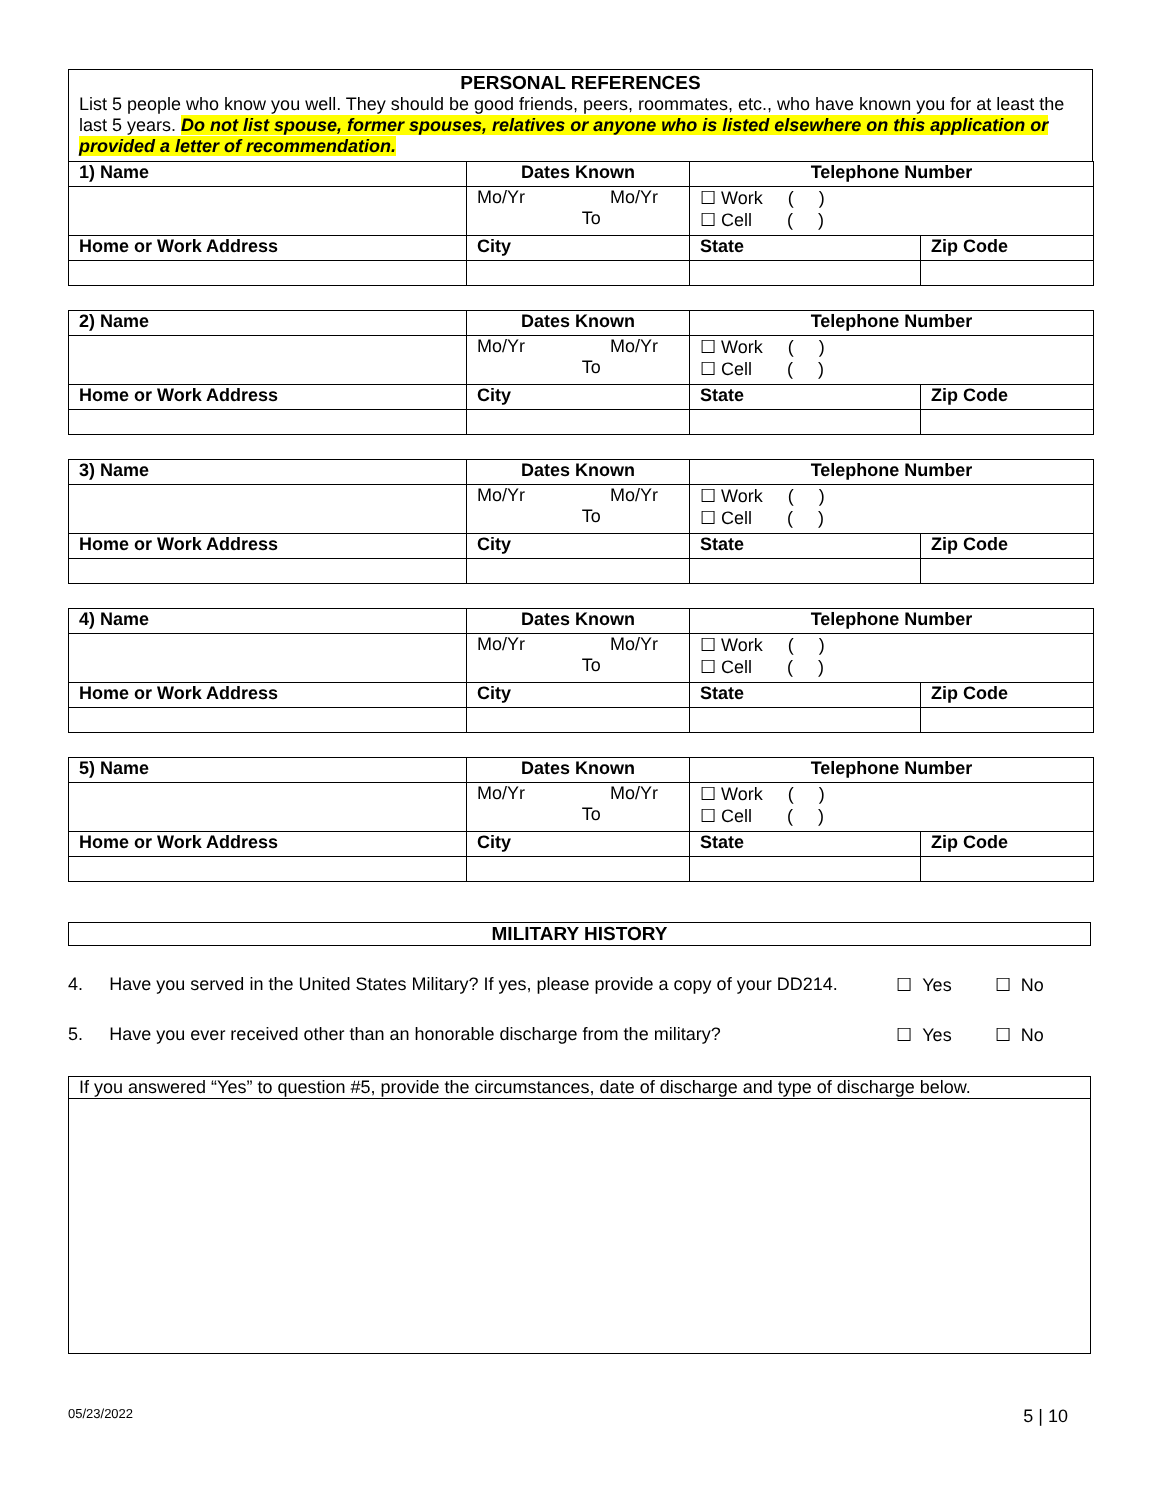PERSONAL REFERENCES
List 5 people who know you well. They should be good friends, peers, roommates, etc., who have known you for at least the last 5 years. Do not list spouse, former spouses, relatives or anyone who is listed elsewhere on this application or provided a letter of recommendation.
| 1) Name | Dates Known | Telephone Number | |
| | Mo/Yr Mo/Yr To | ☐ Work ( ) ☐ Cell ( ) | |
| Home or Work Address | City | State | Zip Code |
| 2) Name | Dates Known | Telephone Number | |
| | Mo/Yr Mo/Yr To | ☐ Work ( ) ☐ Cell ( ) | |
| Home or Work Address | City | State | Zip Code |
| 3) Name | Dates Known | Telephone Number | |
| | Mo/Yr Mo/Yr To | ☐ Work ( ) ☐ Cell ( ) | |
| Home or Work Address | City | State | Zip Code |
| 4) Name | Dates Known | Telephone Number | |
| | Mo/Yr Mo/Yr To | ☐ Work ( ) ☐ Cell ( ) | |
| Home or Work Address | City | State | Zip Code |
| 5) Name | Dates Known | Telephone Number | |
| | Mo/Yr Mo/Yr To | ☐ Work ( ) ☐ Cell ( ) | |
| Home or Work Address | City | State | Zip Code |
MILITARY HISTORY
4. Have you served in the United States Military? If yes, please provide a copy of your DD214. ☐ Yes ☐ No
5. Have you ever received other than an honorable discharge from the military? ☐ Yes ☐ No
If you answered “Yes” to question #5, provide the circumstances, date of discharge and type of discharge below.
05/23/2022 5 | 10